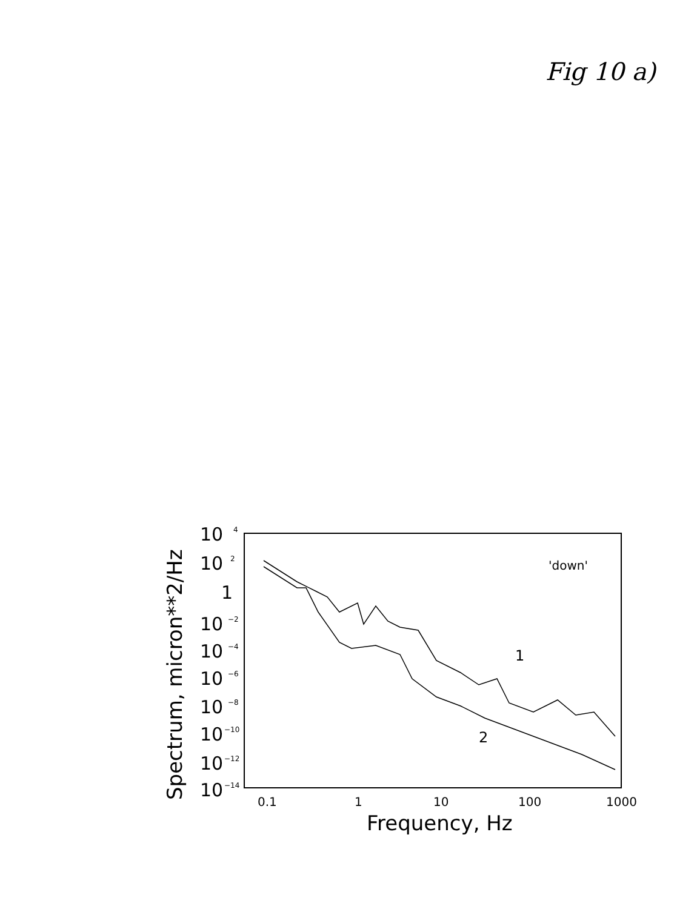Fig 10 a)
10
10
1
10
10
10
10
10
10
10
4
2
−2
−4
−6
−8
−10
−12
−14
0.1
1
10
100
1000
Frequency, Hz
Spectrum, micron**2/Hz
'down'
1
2